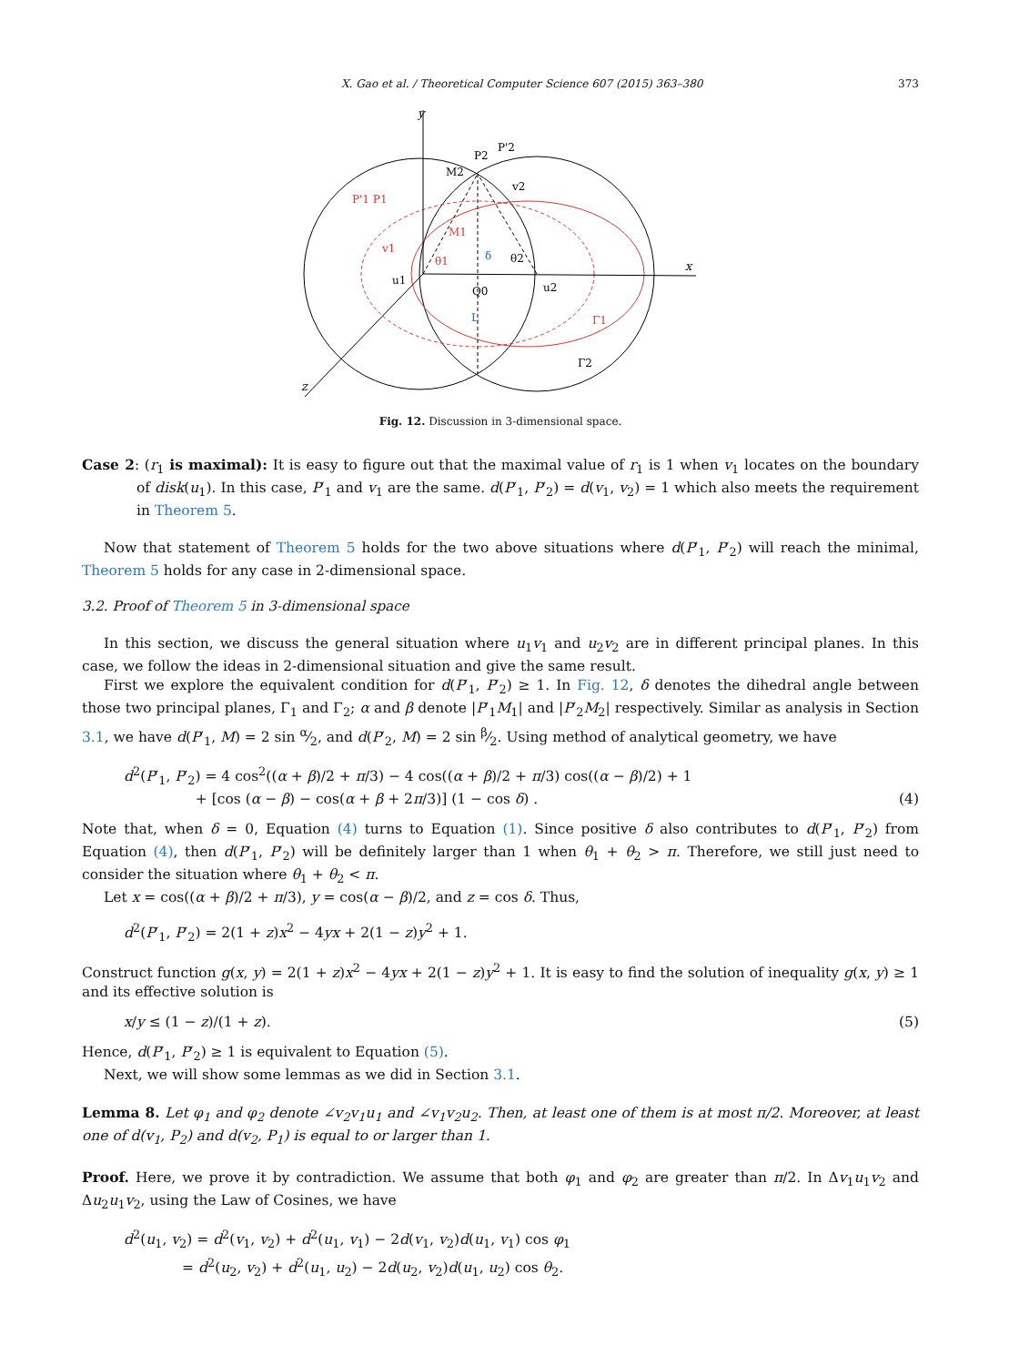X. Gao et al. / Theoretical Computer Science 607 (2015) 363–380 373
y
x
z
P2
P'2
M2
v2
P'1 P1
M1
v1
θ1
δ
θ2
u1
Q0
u2
L
Γ1
Γ2
Fig. 12. Discussion in 3-dimensional space.
Case 2: (r<sub>1</sub> is maximal): It is easy to figure out that the maximal value of r<sub>1</sub> is 1 when v<sub>1</sub> locates on the boundary of disk(u<sub>1</sub>). In this case, P′<sub>1</sub> and v<sub>1</sub> are the same. d(P′<sub>1</sub>, P′<sub>2</sub>) = d(v<sub>1</sub>, v<sub>2</sub>) = 1 which also meets the requirement in Theorem 5.
Now that statement of Theorem 5 holds for the two above situations where d(P′<sub>1</sub>, P′<sub>2</sub>) will reach the minimal, Theorem 5 holds for any case in 2-dimensional space.
3.2. Proof of Theorem 5 in 3-dimensional space
In this section, we discuss the general situation where u<sub>1</sub>v<sub>1</sub> and u<sub>2</sub>v<sub>2</sub> are in different principal planes. In this case, we follow the ideas in 2-dimensional situation and give the same result.
First we explore the equivalent condition for d(P′<sub>1</sub>, P′<sub>2</sub>) ≥ 1. In Fig. 12, δ denotes the dihedral angle between those two principal planes, Γ<sub>1</sub> and Γ<sub>2</sub>; α and β denote |P′<sub>1</sub>M<sub>1</sub>| and |P′<sub>2</sub>M<sub>2</sub>| respectively. Similar as analysis in Section 3.1, we have d(P′<sub>1</sub>, M) = 2 sin α⁄2, and d(P′<sub>2</sub>, M) = 2 sin β⁄2. Using method of analytical geometry, we have
d<sup>2</sup>(P′<sub>1</sub>, P′<sub>2</sub>) = 4 cos<sup>2</sup>((α + β)/2 + π/3) − 4 cos((α + β)/2 + π/3) cos((α − β)/2) + 1
+ [cos (α − β) − cos(α + β + 2π/3)] (1 − cos δ) . (4)
Note that, when δ = 0, Equation (4) turns to Equation (1). Since positive δ also contributes to d(P′<sub>1</sub>, P′<sub>2</sub>) from Equation (4), then d(P′<sub>1</sub>, P′<sub>2</sub>) will be definitely larger than 1 when θ<sub>1</sub> + θ<sub>2</sub> > π. Therefore, we still just need to consider the situation where θ<sub>1</sub> + θ<sub>2</sub> < π.
Let x = cos((α + β)/2 + π/3), y = cos(α − β)/2, and z = cos δ. Thus,
d<sup>2</sup>(P′<sub>1</sub>, P′<sub>2</sub>) = 2(1 + z)x<sup>2</sup> − 4yx + 2(1 − z)y<sup>2</sup> + 1.
Construct function g(x, y) = 2(1 + z)x<sup>2</sup> − 4yx + 2(1 − z)y<sup>2</sup> + 1. It is easy to find the solution of inequality g(x, y) ≥ 1 and its effective solution is
x/y ≤ (1 − z)/(1 + z). (5)
Hence, d(P′<sub>1</sub>, P′<sub>2</sub>) ≥ 1 is equivalent to Equation (5).
Next, we will show some lemmas as we did in Section 3.1.
Lemma 8. Let φ<sub>1</sub> and φ<sub>2</sub> denote ∠v<sub>2</sub>v<sub>1</sub>u<sub>1</sub> and ∠v<sub>1</sub>v<sub>2</sub>u<sub>2</sub>. Then, at least one of them is at most π/2. Moreover, at least one of d(v<sub>1</sub>, P<sub>2</sub>) and d(v<sub>2</sub>, P<sub>1</sub>) is equal to or larger than 1.
Proof. Here, we prove it by contradiction. We assume that both φ<sub>1</sub> and φ<sub>2</sub> are greater than π/2. In Δv<sub>1</sub>u<sub>1</sub>v<sub>2</sub> and Δu<sub>2</sub>u<sub>1</sub>v<sub>2</sub>, using the Law of Cosines, we have
d<sup>2</sup>(u<sub>1</sub>, v<sub>2</sub>) = d<sup>2</sup>(v<sub>1</sub>, v<sub>2</sub>) + d<sup>2</sup>(u<sub>1</sub>, v<sub>1</sub>) − 2d(v<sub>1</sub>, v<sub>2</sub>)d(u<sub>1</sub>, v<sub>1</sub>) cos φ<sub>1</sub>
= d<sup>2</sup>(u<sub>2</sub>, v<sub>2</sub>) + d<sup>2</sup>(u<sub>1</sub>, u<sub>2</sub>) − 2d(u<sub>2</sub>, v<sub>2</sub>)d(u<sub>1</sub>, u<sub>2</sub>) cos θ<sub>2</sub>.